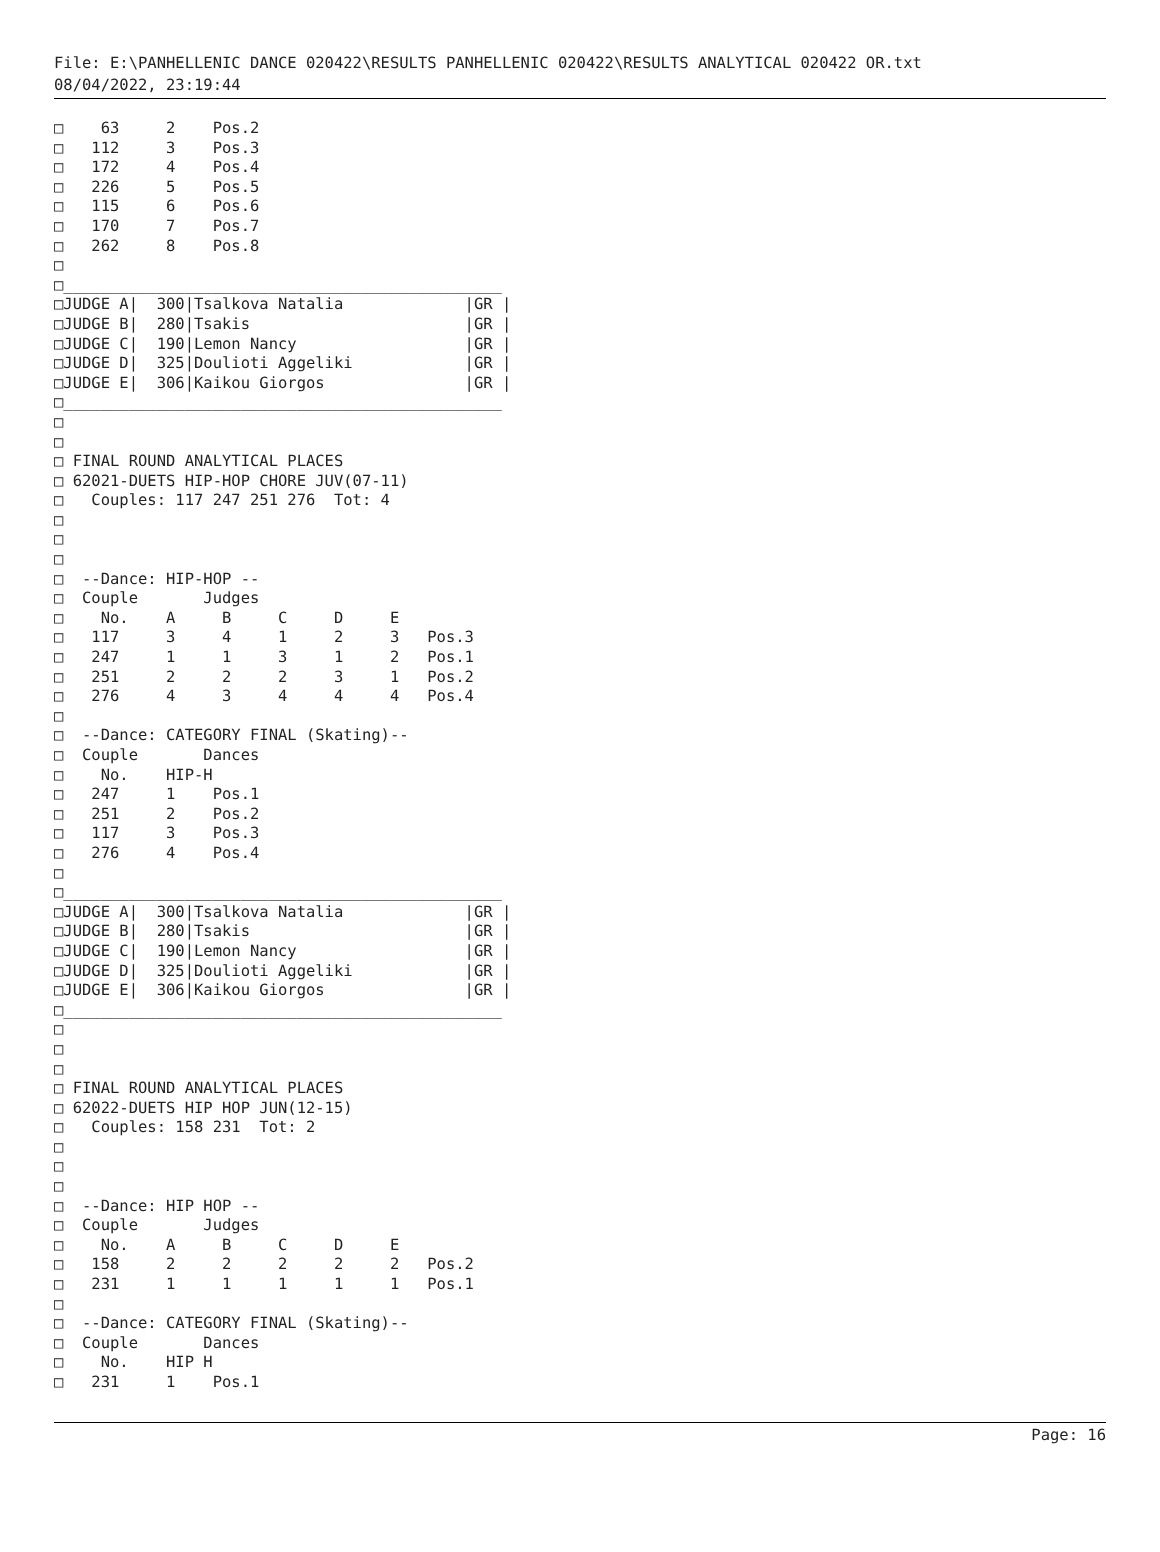File: E:\PANHELLENIC DANCE 020422\RESULTS PANHELLENIC 020422\RESULTS ANALYTICAL 020422 OR.txt
08/04/2022, 23:19:44
□    63     2    Pos.2
□   112     3    Pos.3
□   172     4    Pos.4
□   226     5    Pos.5
□   115     6    Pos.6
□   170     7    Pos.7
□   262     8    Pos.8
□
□_______________________________________________
□JUDGE A|  300|Tsalkova Natalia             |GR |
□JUDGE B|  280|Tsakis                       |GR |
□JUDGE C|  190|Lemon Nancy                  |GR |
□JUDGE D|  325|Doulioti Aggeliki            |GR |
□JUDGE E|  306|Kaikou Giorgos               |GR |
□_______________________________________________
□
□
□ FINAL ROUND ANALYTICAL PLACES
□ 62021-DUETS HIP-HOP CHORE JUV(07-11)
□   Couples: 117 247 251 276  Tot: 4
□
□
□
□  --Dance: HIP-HOP --
□  Couple       Judges
□    No.    A     B     C     D     E
□   117     3     4     1     2     3   Pos.3
□   247     1     1     3     1     2   Pos.1
□   251     2     2     2     3     1   Pos.2
□   276     4     3     4     4     4   Pos.4
□
□  --Dance: CATEGORY FINAL (Skating)--
□  Couple       Dances
□    No.    HIP-H
□   247     1    Pos.1
□   251     2    Pos.2
□   117     3    Pos.3
□   276     4    Pos.4
□
□_______________________________________________
□JUDGE A|  300|Tsalkova Natalia             |GR |
□JUDGE B|  280|Tsakis                       |GR |
□JUDGE C|  190|Lemon Nancy                  |GR |
□JUDGE D|  325|Doulioti Aggeliki            |GR |
□JUDGE E|  306|Kaikou Giorgos               |GR |
□_______________________________________________
□
□
□
□ FINAL ROUND ANALYTICAL PLACES
□ 62022-DUETS HIP HOP JUN(12-15)
□   Couples: 158 231  Tot: 2
□
□
□
□  --Dance: HIP HOP --
□  Couple       Judges
□    No.    A     B     C     D     E
□   158     2     2     2     2     2   Pos.2
□   231     1     1     1     1     1   Pos.1
□
□  --Dance: CATEGORY FINAL (Skating)--
□  Couple       Dances
□    No.    HIP H
□   231     1    Pos.1
Page: 16